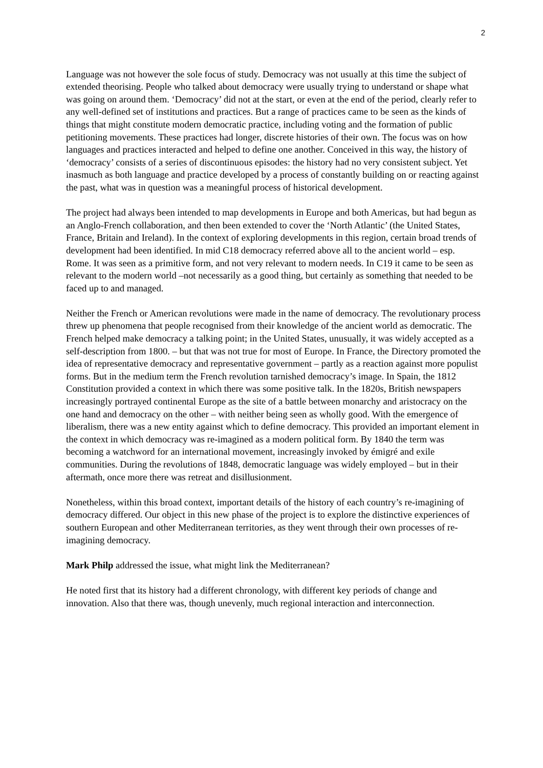2
Language was not however the sole focus of study. Democracy was not usually at this time the subject of extended theorising. People who talked about democracy were usually trying to understand or shape what was going on around them. ‘Democracy’ did not at the start, or even at the end of the period, clearly refer to any well-defined set of institutions and practices. But a range of practices came to be seen as the kinds of things that might constitute modern democratic practice, including voting and the formation of public petitioning movements. These practices had longer, discrete histories of their own. The focus was on how languages and practices interacted and helped to define one another. Conceived in this way, the history of ‘democracy’ consists of a series of discontinuous episodes: the history had no very consistent subject. Yet inasmuch as both language and practice developed by a process of constantly building on or reacting against the past, what was in question was a meaningful process of historical development.
The project had always been intended to map developments in Europe and both Americas, but had begun as an Anglo-French collaboration, and then been extended to cover the ‘North Atlantic’ (the United States, France, Britain and Ireland). In the context of exploring developments in this region, certain broad trends of development had been identified. In mid C18 democracy referred above all to the ancient world – esp. Rome. It was seen as a primitive form, and not very relevant to modern needs. In C19 it came to be seen as relevant to the modern world –not necessarily as a good thing, but certainly as something that needed to be faced up to and managed.
Neither the French or American revolutions were made in the name of democracy. The revolutionary process threw up phenomena that people recognised from their knowledge of the ancient world as democratic. The French helped make democracy a talking point; in the United States, unusually, it was widely accepted as a self-description from 1800. – but that was not true for most of Europe. In France, the Directory promoted the idea of representative democracy and representative government – partly as a reaction against more populist forms. But in the medium term the French revolution tarnished democracy’s image. In Spain, the 1812 Constitution provided a context in which there was some positive talk. In the 1820s, British newspapers increasingly portrayed continental Europe as the site of a battle between monarchy and aristocracy on the one hand and democracy on the other – with neither being seen as wholly good. With the emergence of liberalism, there was a new entity against which to define democracy. This provided an important element in the context in which democracy was re-imagined as a modern political form. By 1840 the term was becoming a watchword for an international movement, increasingly invoked by émigré and exile communities. During the revolutions of 1848, democratic language was widely employed – but in their aftermath, once more there was retreat and disillusionment.
Nonetheless, within this broad context, important details of the history of each country’s re-imagining of democracy differed. Our object in this new phase of the project is to explore the distinctive experiences of southern European and other Mediterranean territories, as they went through their own processes of re-imagining democracy.
Mark Philp addressed the issue, what might link the Mediterranean?
He noted first that its history had a different chronology, with different key periods of change and innovation. Also that there was, though unevenly, much regional interaction and interconnection.